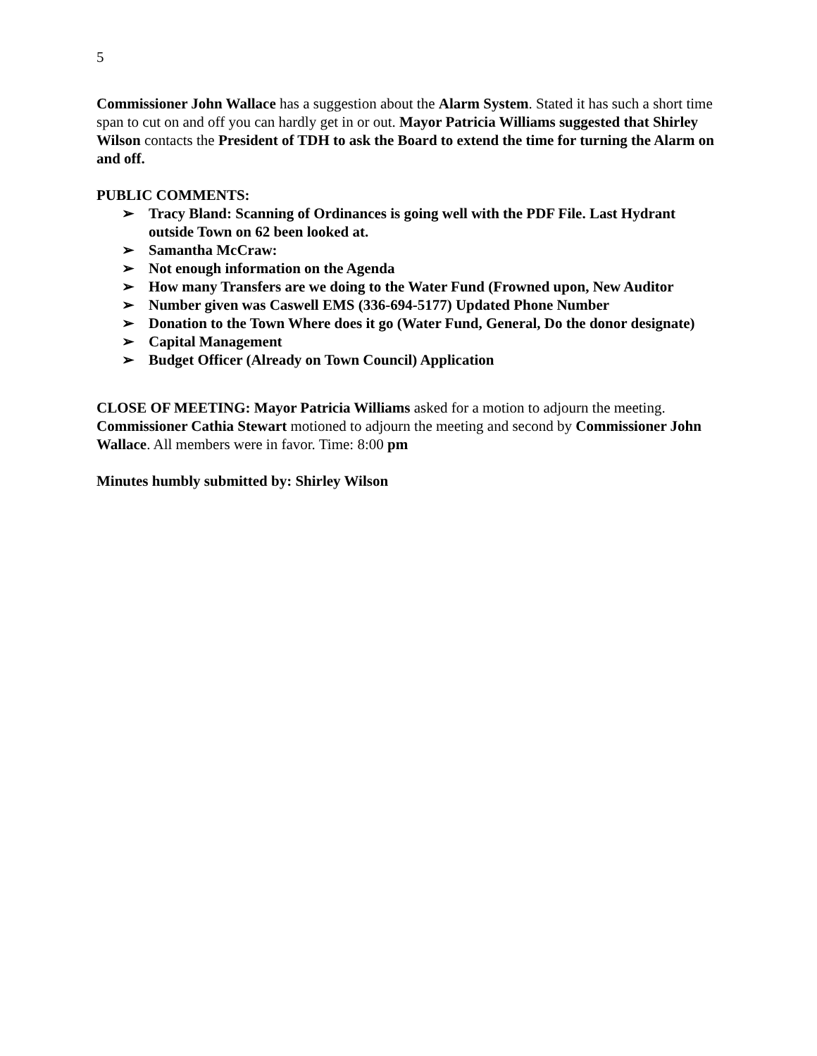5
Commissioner John Wallace has a suggestion about the Alarm System. Stated it has such a short time span to cut on and off you can hardly get in or out. Mayor Patricia Williams suggested that Shirley Wilson contacts the President of TDH to ask the Board to extend the time for turning the Alarm on and off.
PUBLIC COMMENTS:
➢ Tracy Bland: Scanning of Ordinances is going well with the PDF File. Last Hydrant outside Town on 62 been looked at.
➢ Samantha McCraw:
➢ Not enough information on the Agenda
➢ How many Transfers are we doing to the Water Fund (Frowned upon, New Auditor
➢ Number given was Caswell EMS (336-694-5177) Updated Phone Number
➢ Donation to the Town Where does it go (Water Fund, General, Do the donor designate)
➢ Capital Management
➢ Budget Officer (Already on Town Council) Application
CLOSE OF MEETING: Mayor Patricia Williams asked for a motion to adjourn the meeting. Commissioner Cathia Stewart motioned to adjourn the meeting and second by Commissioner John Wallace. All members were in favor. Time: 8:00 pm
Minutes humbly submitted by: Shirley Wilson